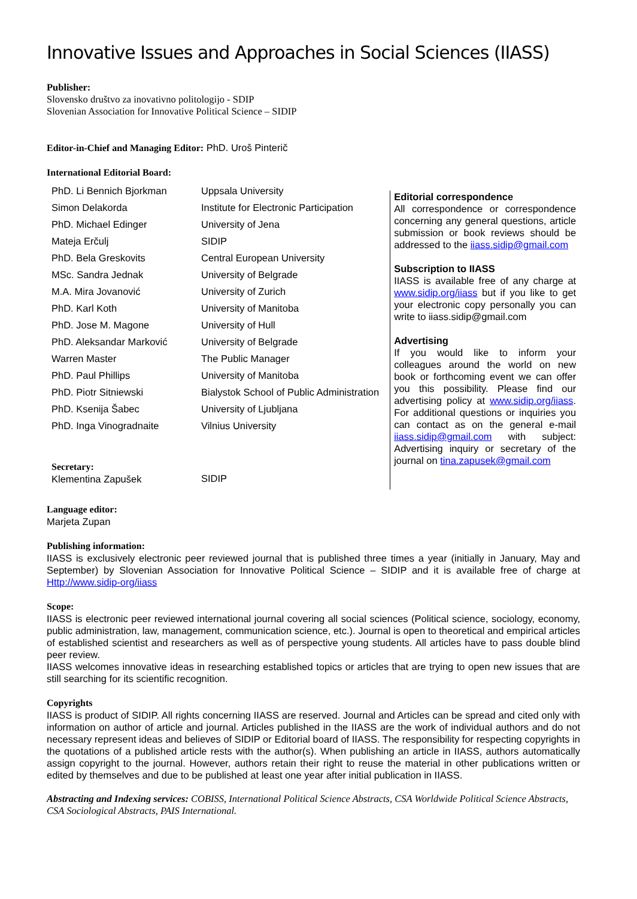Innovative Issues and Approaches in Social Sciences (IIASS)
Publisher:
Slovensko društvo za inovativno politologijo - SDIP
Slovenian Association for Innovative Political Science – SIDIP
Editor-in-Chief and Managing Editor: PhD. Uroš Pinterič
International Editorial Board:
| PhD. Li Bennich Bjorkman | Uppsala University |
| Simon Delakorda | Institute for Electronic Participation |
| PhD. Michael Edinger | University of Jena |
| Mateja Erčulj | SIDIP |
| PhD. Bela Greskovits | Central European University |
| MSc. Sandra Jednak | University of Belgrade |
| M.A. Mira Jovanović | University of Zurich |
| PhD. Karl Koth | University of Manitoba |
| PhD. Jose M. Magone | University of Hull |
| PhD. Aleksandar Marković | University of Belgrade |
| Warren Master | The Public Manager |
| PhD. Paul Phillips | University of Manitoba |
| PhD. Piotr Sitniewski | Bialystok School of Public Administration |
| PhD. Ksenija Šabec | University of Ljubljana |
| PhD. Inga Vinogradnaite | Vilnius University |
| Secretary: Klementina Zapušek | SIDIP |
Editorial correspondence
All correspondence or correspondence concerning any general questions, article submission or book reviews should be addressed to the iiass.sidip@gmail.com
Subscription to IIASS
IIASS is available free of any charge at www.sidip.org/iiass but if you like to get your electronic copy personally you can write to iiass.sidip@gmail.com
Advertising
If you would like to inform your colleagues around the world on new book or forthcoming event we can offer you this possibility. Please find our advertising policy at www.sidip.org/iiass. For additional questions or inquiries you can contact as on the general e-mail iiass.sidip@gmail.com with subject: Advertising inquiry or secretary of the journal on tina.zapusek@gmail.com
Language editor:
Marjeta Zupan
Publishing information:
IIASS is exclusively electronic peer reviewed journal that is published three times a year (initially in January, May and September) by Slovenian Association for Innovative Political Science – SIDIP and it is available free of charge at Http://www.sidip-org/iiass
Scope:
IIASS is electronic peer reviewed international journal covering all social sciences (Political science, sociology, economy, public administration, law, management, communication science, etc.). Journal is open to theoretical and empirical articles of established scientist and researchers as well as of perspective young students. All articles have to pass double blind peer review.
IIASS welcomes innovative ideas in researching established topics or articles that are trying to open new issues that are still searching for its scientific recognition.
Copyrights
IIASS is product of SIDIP. All rights concerning IIASS are reserved. Journal and Articles can be spread and cited only with information on author of article and journal. Articles published in the IIASS are the work of individual authors and do not necessary represent ideas and believes of SIDIP or Editorial board of IIASS. The responsibility for respecting copyrights in the quotations of a published article rests with the author(s). When publishing an article in IIASS, authors automatically assign copyright to the journal. However, authors retain their right to reuse the material in other publications written or edited by themselves and due to be published at least one year after initial publication in IIASS.
Abstracting and Indexing services: COBISS, International Political Science Abstracts, CSA Worldwide Political Science Abstracts, CSA Sociological Abstracts, PAIS International.